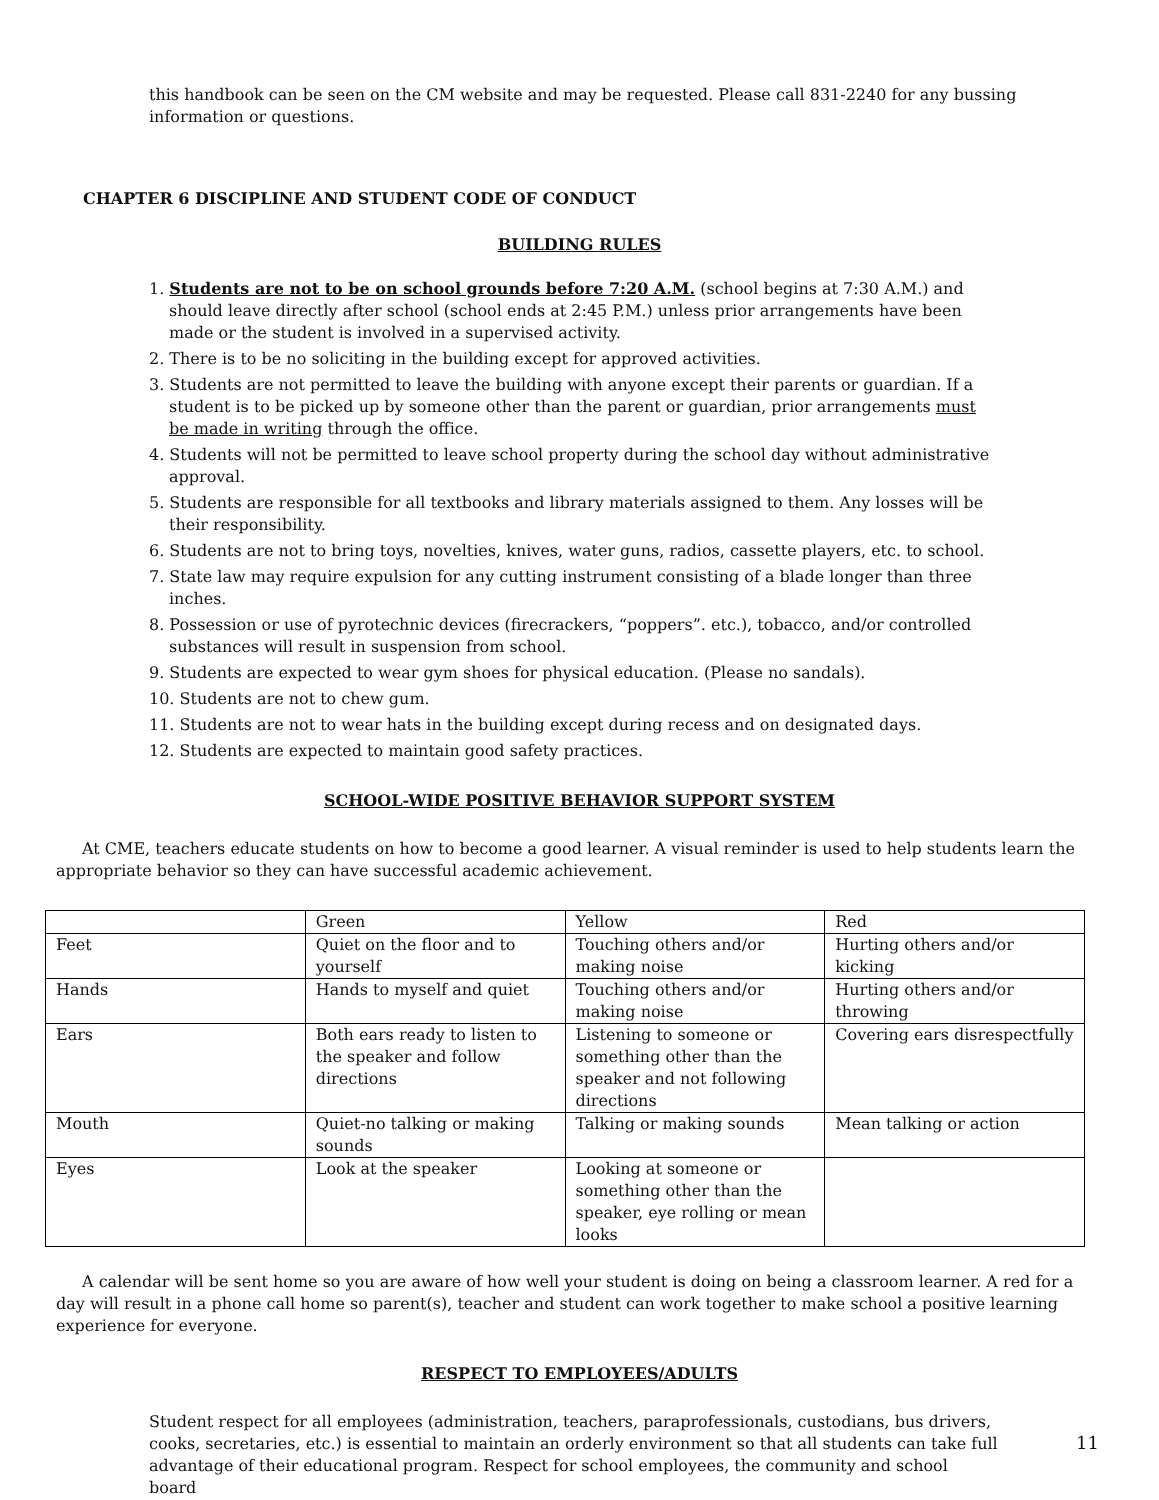this handbook can be seen on the CM website and may be requested. Please call 831-2240 for any bussing information or questions.
CHAPTER 6 DISCIPLINE AND STUDENT CODE OF CONDUCT
BUILDING RULES
1. Students are not to be on school grounds before 7:20 A.M. (school begins at 7:30 A.M.) and should leave directly after school (school ends at 2:45 P.M.) unless prior arrangements have been made or the student is involved in a supervised activity.
2. There is to be no soliciting in the building except for approved activities.
3. Students are not permitted to leave the building with anyone except their parents or guardian. If a student is to be picked up by someone other than the parent or guardian, prior arrangements must be made in writing through the office.
4. Students will not be permitted to leave school property during the school day without administrative approval.
5. Students are responsible for all textbooks and library materials assigned to them. Any losses will be their responsibility.
6. Students are not to bring toys, novelties, knives, water guns, radios, cassette players, etc. to school.
7. State law may require expulsion for any cutting instrument consisting of a blade longer than three inches.
8. Possession or use of pyrotechnic devices (firecrackers, “poppers”. etc.), tobacco, and/or controlled substances will result in suspension from school.
9. Students are expected to wear gym shoes for physical education. (Please no sandals).
10. Students are not to chew gum.
11. Students are not to wear hats in the building except during recess and on designated days.
12. Students are expected to maintain good safety practices.
SCHOOL-WIDE POSITIVE BEHAVIOR SUPPORT SYSTEM
At CME, teachers educate students on how to become a good learner. A visual reminder is used to help students learn the appropriate behavior so they can have successful academic achievement.
| | Green | Yellow | Red |
| Feet | Quiet on the floor and to yourself | Touching others and/or making noise | Hurting others and/or kicking |
| Hands | Hands to myself and quiet | Touching others and/or making noise | Hurting others and/or throwing |
| Ears | Both ears ready to listen to the speaker and follow directions | Listening to someone or something other than the speaker and not following directions | Covering ears disrespectfully |
| Mouth | Quiet-no talking or making sounds | Talking or making sounds | Mean talking or action |
| Eyes | Look at the speaker | Looking at someone or something other than the speaker, eye rolling or mean looks | |
A calendar will be sent home so you are aware of how well your student is doing on being a classroom learner. A red for a day will result in a phone call home so parent(s), teacher and student can work together to make school a positive learning experience for everyone.
RESPECT TO EMPLOYEES/ADULTS
Student respect for all employees (administration, teachers, paraprofessionals, custodians, bus drivers, cooks, secretaries, etc.) is essential to maintain an orderly environment so that all students can take full advantage of their educational program. Respect for school employees, the community and school board
11